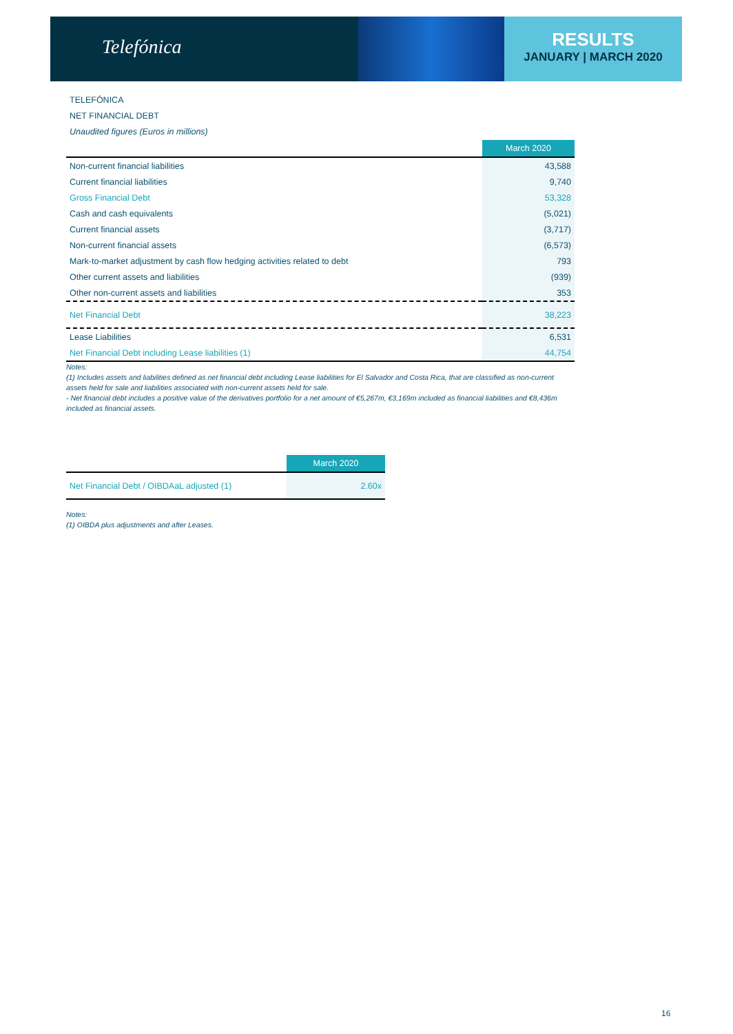Telefónica
RESULTS
JANUARY | MARCH 2020
TELEFÓNICA
NET FINANCIAL DEBT
Unaudited figures (Euros in millions)
| | March 2020 |
| --- | --- |
| Non-current financial liabilities | 43,588 |
| Current financial liabilities | 9,740 |
| Gross Financial Debt | 53,328 |
| Cash and cash equivalents | (5,021) |
| Current financial assets | (3,717) |
| Non-current financial assets | (6,573) |
| Mark-to-market adjustment by cash flow hedging activities related to debt | 793 |
| Other current assets and liabilities | (939) |
| Other non-current assets and liabilities | 353 |
| Net Financial Debt | 38,223 |
| Lease Liabilities | 6,531 |
| Net Financial Debt including Lease liabilities (1) | 44,754 |
Notes:
(1) Includes assets and liabilities defined as net financial debt including Lease liabilities for El Salvador and Costa Rica, that are classified as non-current assets held for sale and liabilities associated with non-current assets held for sale.
- Net financial debt includes a positive value of the derivatives portfolio for a net amount of €5,267m, €3,169m included as financial liabilities and €8,436m included as financial assets.
| | March 2020 |
| --- | --- |
| Net Financial Debt / OIBDAaL adjusted (1) | 2.60x |
Notes:
(1) OIBDA plus adjustments and after Leases.
16